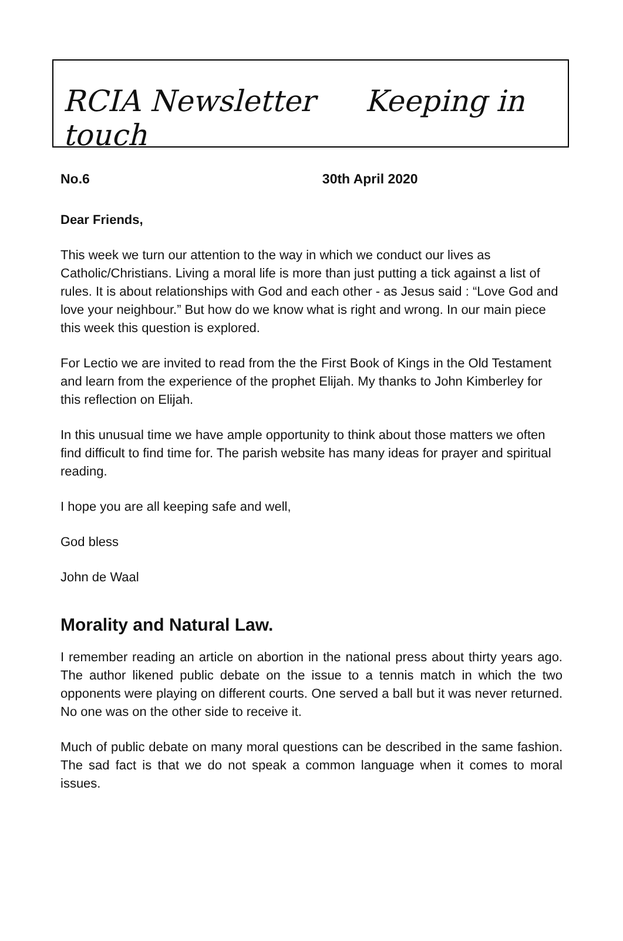RCIA Newsletter Keeping in touch
No.6 30th April 2020
Dear Friends,
This week we turn our attention to the way in which we conduct our lives as Catholic/Christians. Living a moral life is more than just putting a tick against a list of rules. It is about relationships with God and each other - as Jesus said : “Love God and love your neighbour.” But how do we know what is right and wrong. In our main piece this week this question is explored.
For Lectio we are invited to read from the the First Book of Kings in the Old Testament and learn from the experience of the prophet Elijah. My thanks to John Kimberley for this reflection on Elijah.
In this unusual time we have ample opportunity to think about those matters we often find difficult to find time for. The parish website has many ideas for prayer and spiritual reading.
I hope you are all keeping safe and well,
God bless
John de Waal
Morality and Natural Law.
I remember reading an article on abortion in the national press about thirty years ago. The author likened public debate on the issue to a tennis match in which the two opponents were playing on different courts. One served a ball but it was never returned. No one was on the other side to receive it.
Much of public debate on many moral questions can be described in the same fashion. The sad fact is that we do not speak a common language when it comes to moral issues.